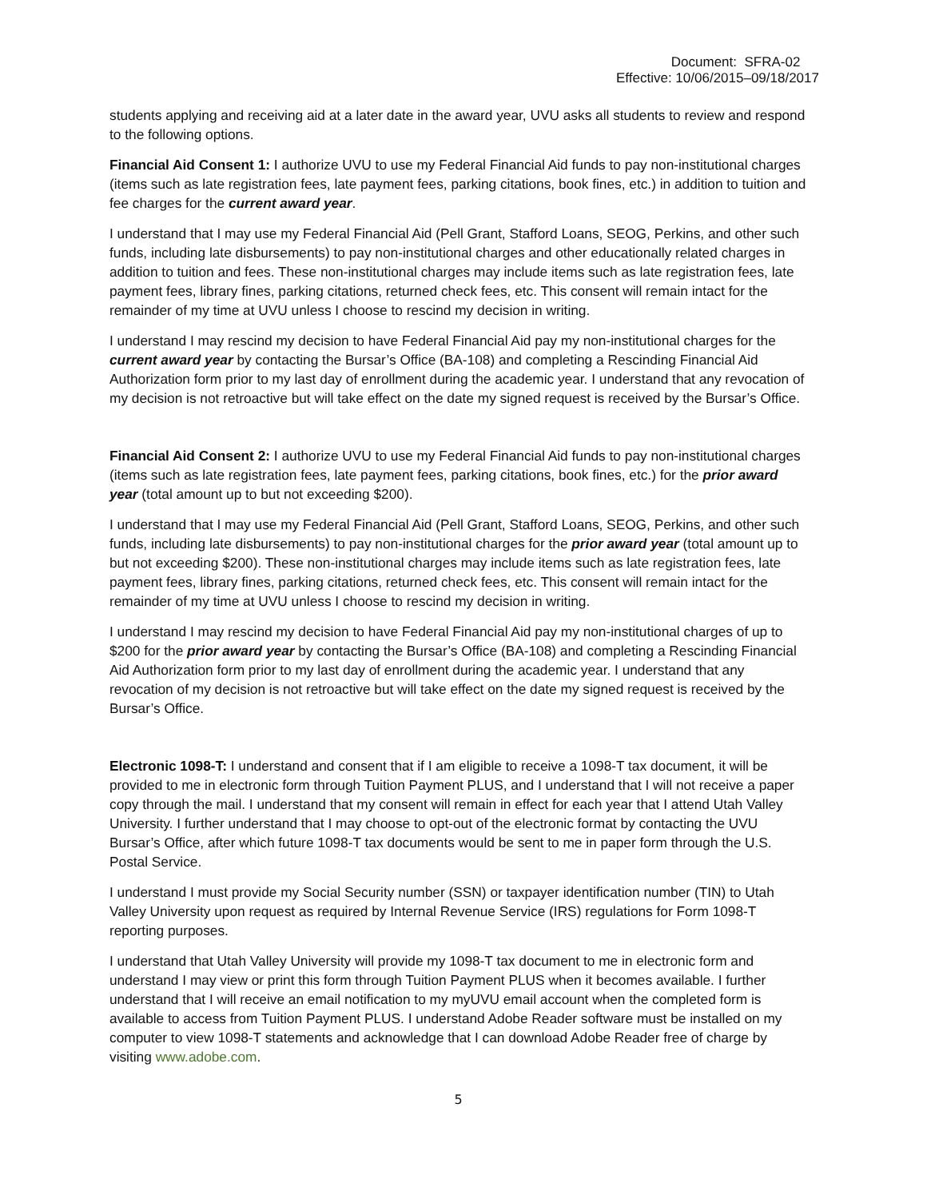Document: SFRA-02
Effective: 10/06/2015–09/18/2017
students applying and receiving aid at a later date in the award year, UVU asks all students to review and respond to the following options.
Financial Aid Consent 1: I authorize UVU to use my Federal Financial Aid funds to pay non-institutional charges (items such as late registration fees, late payment fees, parking citations, book fines, etc.) in addition to tuition and fee charges for the current award year.
I understand that I may use my Federal Financial Aid (Pell Grant, Stafford Loans, SEOG, Perkins, and other such funds, including late disbursements) to pay non-institutional charges and other educationally related charges in addition to tuition and fees. These non-institutional charges may include items such as late registration fees, late payment fees, library fines, parking citations, returned check fees, etc. This consent will remain intact for the remainder of my time at UVU unless I choose to rescind my decision in writing.
I understand I may rescind my decision to have Federal Financial Aid pay my non-institutional charges for the current award year by contacting the Bursar’s Office (BA-108) and completing a Rescinding Financial Aid Authorization form prior to my last day of enrollment during the academic year. I understand that any revocation of my decision is not retroactive but will take effect on the date my signed request is received by the Bursar’s Office.
Financial Aid Consent 2: I authorize UVU to use my Federal Financial Aid funds to pay non-institutional charges (items such as late registration fees, late payment fees, parking citations, book fines, etc.) for the prior award year (total amount up to but not exceeding $200).
I understand that I may use my Federal Financial Aid (Pell Grant, Stafford Loans, SEOG, Perkins, and other such funds, including late disbursements) to pay non-institutional charges for the prior award year (total amount up to but not exceeding $200). These non-institutional charges may include items such as late registration fees, late payment fees, library fines, parking citations, returned check fees, etc. This consent will remain intact for the remainder of my time at UVU unless I choose to rescind my decision in writing.
I understand I may rescind my decision to have Federal Financial Aid pay my non-institutional charges of up to $200 for the prior award year by contacting the Bursar’s Office (BA-108) and completing a Rescinding Financial Aid Authorization form prior to my last day of enrollment during the academic year. I understand that any revocation of my decision is not retroactive but will take effect on the date my signed request is received by the Bursar’s Office.
Electronic 1098-T: I understand and consent that if I am eligible to receive a 1098-T tax document, it will be provided to me in electronic form through Tuition Payment PLUS, and I understand that I will not receive a paper copy through the mail. I understand that my consent will remain in effect for each year that I attend Utah Valley University. I further understand that I may choose to opt-out of the electronic format by contacting the UVU Bursar’s Office, after which future 1098-T tax documents would be sent to me in paper form through the U.S. Postal Service.
I understand I must provide my Social Security number (SSN) or taxpayer identification number (TIN) to Utah Valley University upon request as required by Internal Revenue Service (IRS) regulations for Form 1098-T reporting purposes.
I understand that Utah Valley University will provide my 1098-T tax document to me in electronic form and understand I may view or print this form through Tuition Payment PLUS when it becomes available. I further understand that I will receive an email notification to my myUVU email account when the completed form is available to access from Tuition Payment PLUS. I understand Adobe Reader software must be installed on my computer to view 1098-T statements and acknowledge that I can download Adobe Reader free of charge by visiting www.adobe.com.
5